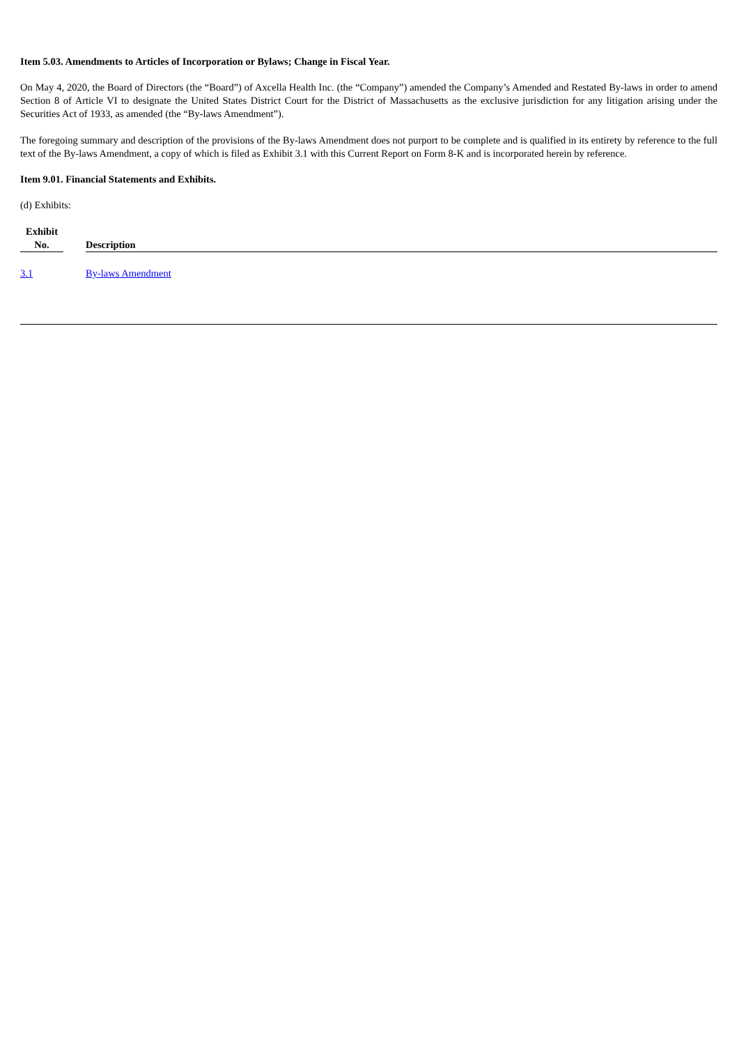Item 5.03. Amendments to Articles of Incorporation or Bylaws; Change in Fiscal Year.
On May 4, 2020, the Board of Directors (the “Board”) of Axcella Health Inc. (the “Company”) amended the Company’s Amended and Restated By-laws in order to amend Section 8 of Article VI to designate the United States District Court for the District of Massachusetts as the exclusive jurisdiction for any litigation arising under the Securities Act of 1933, as amended (the “By-laws Amendment”).
The foregoing summary and description of the provisions of the By-laws Amendment does not purport to be complete and is qualified in its entirety by reference to the full text of the By-laws Amendment, a copy of which is filed as Exhibit 3.1 with this Current Report on Form 8-K and is incorporated herein by reference.
Item 9.01. Financial Statements and Exhibits.
(d) Exhibits:
| Exhibit No. | | Description |
| --- | --- | --- |
| 3.1 | | By-laws Amendment |